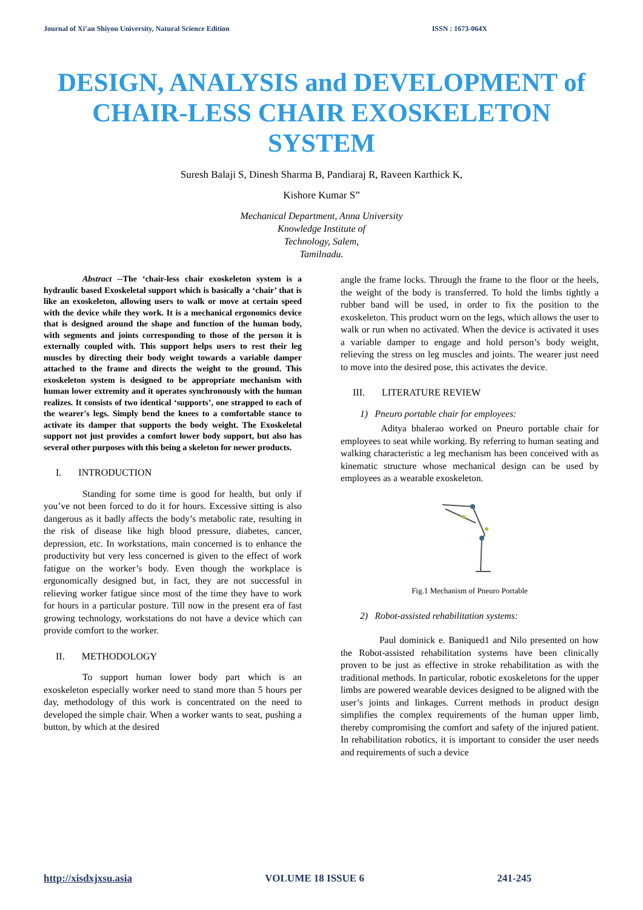Journal of Xi’an Shiyou University, Natural Science Edition ISSN : 1673-064X
DESIGN, ANALYSIS and DEVELOPMENT of CHAIR-LESS CHAIR EXOSKELETON SYSTEM
Suresh Balaji S, Dinesh Sharma B, Pandiaraj R, Raveen Karthick K,
Kishore Kumar S”
Mechanical Department, Anna University
Knowledge Institute of
Technology, Salem,
Tamilnadu.
Abstract --The ‘chair-less chair exoskeleton system is a hydraulic based Exoskeletal support which is basically a ‘chair’ that is like an exoskeleton, allowing users to walk or move at certain speed with the device while they work. It is a mechanical ergonomics device that is designed around the shape and function of the human body, with segments and joints corresponding to those of the person it is externally coupled with. This support helps users to rest their leg muscles by directing their body weight towards a variable damper attached to the frame and directs the weight to the ground. This exoskeleton system is designed to be appropriate mechanism with human lower extremity and it operates synchronously with the human realizes. It consists of two identical ‘supports’, one strapped to each of the wearer's legs. Simply bend the knees to a comfortable stance to activate its damper that supports the body weight. The Exoskeletal support not just provides a comfort lower body support, but also has several other purposes with this being a skeleton for newer products.
I. INTRODUCTION
Standing for some time is good for health, but only if you’ve not been forced to do it for hours. Excessive sitting is also dangerous as it badly affects the body’s metabolic rate, resulting in the risk of disease like high blood pressure, diabetes, cancer, depression, etc. In workstations, main concerned is to enhance the productivity but very less concerned is given to the effect of work fatigue on the worker’s body. Even though the workplace is ergonomically designed but, in fact, they are not successful in relieving worker fatigue since most of the time they have to work for hours in a particular posture. Till now in the present era of fast growing technology, workstations do not have a device which can provide comfort to the worker.
II. METHODOLOGY
To support human lower body part which is an exoskeleton especially worker need to stand more than 5 hours per day, methodology of this work is concentrated on the need to developed the simple chair. When a worker wants to seat, pushing a button, by which at the desired
angle the frame locks. Through the frame to the floor or the heels, the weight of the body is transferred. To hold the limbs tightly a rubber band will be used, in order to fix the position to the exoskeleton. This product worn on the legs, which allows the user to walk or run when no activated. When the device is activated it uses a variable damper to engage and hold person’s body weight, relieving the stress on leg muscles and joints. The wearer just need to move into the desired pose, this activates the device.
III. LITERATURE REVIEW
1) Pneuro portable chair for employees:
Aditya bhalerao worked on Pneuro portable chair for employees to seat while working. By referring to human seating and walking characteristic a leg mechanism has been conceived with as kinematic structure whose mechanical design can be used by employees as a wearable exoskeleton.
Fig.1 Mechanism of Pneuro Portable
2) Robot-assisted rehabilitation systems:
Paul dominick e. Baniqued1 and Nilo presented on how the Robot-assisted rehabilitation systems have been clinically proven to be just as effective in stroke rehabilitation as with the traditional methods. In particular, robotic exoskeletons for the upper limbs are powered wearable devices designed to be aligned with the user’s joints and linkages. Current methods in product design simplifies the complex requirements of the human upper limb, thereby compromising the comfort and safety of the injured patient. In rehabilitation robotics, it is important to consider the user needs and requirements of such a device
http://xisdxjxsu.asia VOLUME 18 ISSUE 6 241-245